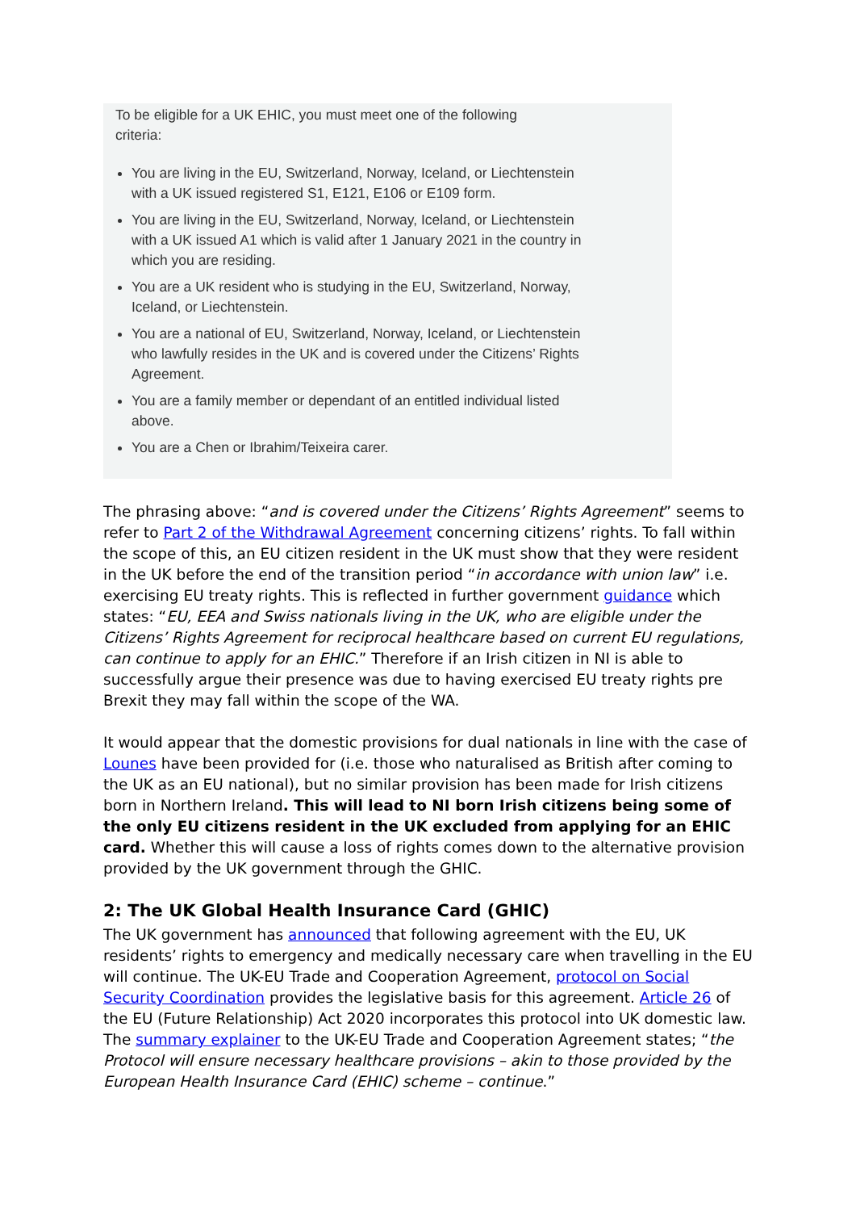To be eligible for a UK EHIC, you must meet one of the following criteria:
You are living in the EU, Switzerland, Norway, Iceland, or Liechtenstein with a UK issued registered S1, E121, E106 or E109 form.
You are living in the EU, Switzerland, Norway, Iceland, or Liechtenstein with a UK issued A1 which is valid after 1 January 2021 in the country in which you are residing.
You are a UK resident who is studying in the EU, Switzerland, Norway, Iceland, or Liechtenstein.
You are a national of EU, Switzerland, Norway, Iceland, or Liechtenstein who lawfully resides in the UK and is covered under the Citizens’ Rights Agreement.
You are a family member or dependant of an entitled individual listed above.
You are a Chen or Ibrahim/Teixeira carer.
The phrasing above: “and is covered under the Citizens’ Rights Agreement” seems to refer to Part 2 of the Withdrawal Agreement concerning citizens’ rights. To fall within the scope of this, an EU citizen resident in the UK must show that they were resident in the UK before the end of the transition period “in accordance with union law” i.e. exercising EU treaty rights. This is reflected in further government guidance which states: “EU, EEA and Swiss nationals living in the UK, who are eligible under the Citizens’ Rights Agreement for reciprocal healthcare based on current EU regulations, can continue to apply for an EHIC.” Therefore if an Irish citizen in NI is able to successfully argue their presence was due to having exercised EU treaty rights pre Brexit they may fall within the scope of the WA.
It would appear that the domestic provisions for dual nationals in line with the case of Lounes have been provided for (i.e. those who naturalised as British after coming to the UK as an EU national), but no similar provision has been made for Irish citizens born in Northern Ireland. This will lead to NI born Irish citizens being some of the only EU citizens resident in the UK excluded from applying for an EHIC card. Whether this will cause a loss of rights comes down to the alternative provision provided by the UK government through the GHIC.
2: The UK Global Health Insurance Card (GHIC)
The UK government has announced that following agreement with the EU, UK residents’ rights to emergency and medically necessary care when travelling in the EU will continue. The UK-EU Trade and Cooperation Agreement, protocol on Social Security Coordination provides the legislative basis for this agreement. Article 26 of the EU (Future Relationship) Act 2020 incorporates this protocol into UK domestic law. The summary explainer to the UK-EU Trade and Cooperation Agreement states; “the Protocol will ensure necessary healthcare provisions – akin to those provided by the European Health Insurance Card (EHIC) scheme – continue.”